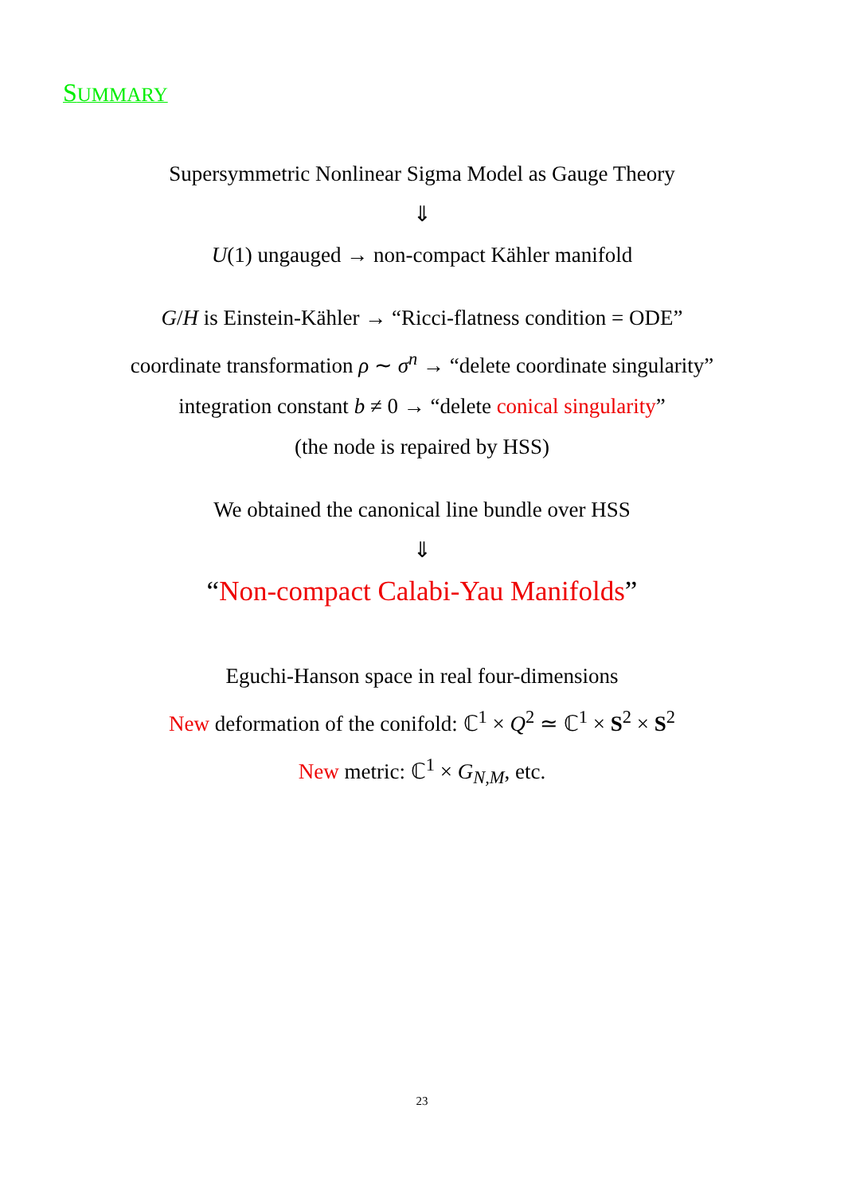SUMMARY
Supersymmetric Nonlinear Sigma Model as Gauge Theory
⇓
U(1) ungauged → non-compact Kähler manifold
G/H is Einstein-Kähler → “Ricci-flatness condition = ODE”
coordinate transformation ρ ∼ σ<sup>n</sup> → “delete coordinate singularity”
integration constant b ≠ 0 → “delete conical singularity”
(the node is repaired by HSS)
We obtained the canonical line bundle over HSS
⇓
“Non-compact Calabi-Yau Manifolds”
Eguchi-Hanson space in real four-dimensions
New deformation of the conifold: ℂ<sup>1</sup> × Q<sup>2</sup> ≃ ℂ<sup>1</sup> × S<sup>2</sup> × S<sup>2</sup>
New metric: ℂ<sup>1</sup> × G<sub>N,M</sub>, etc.
23